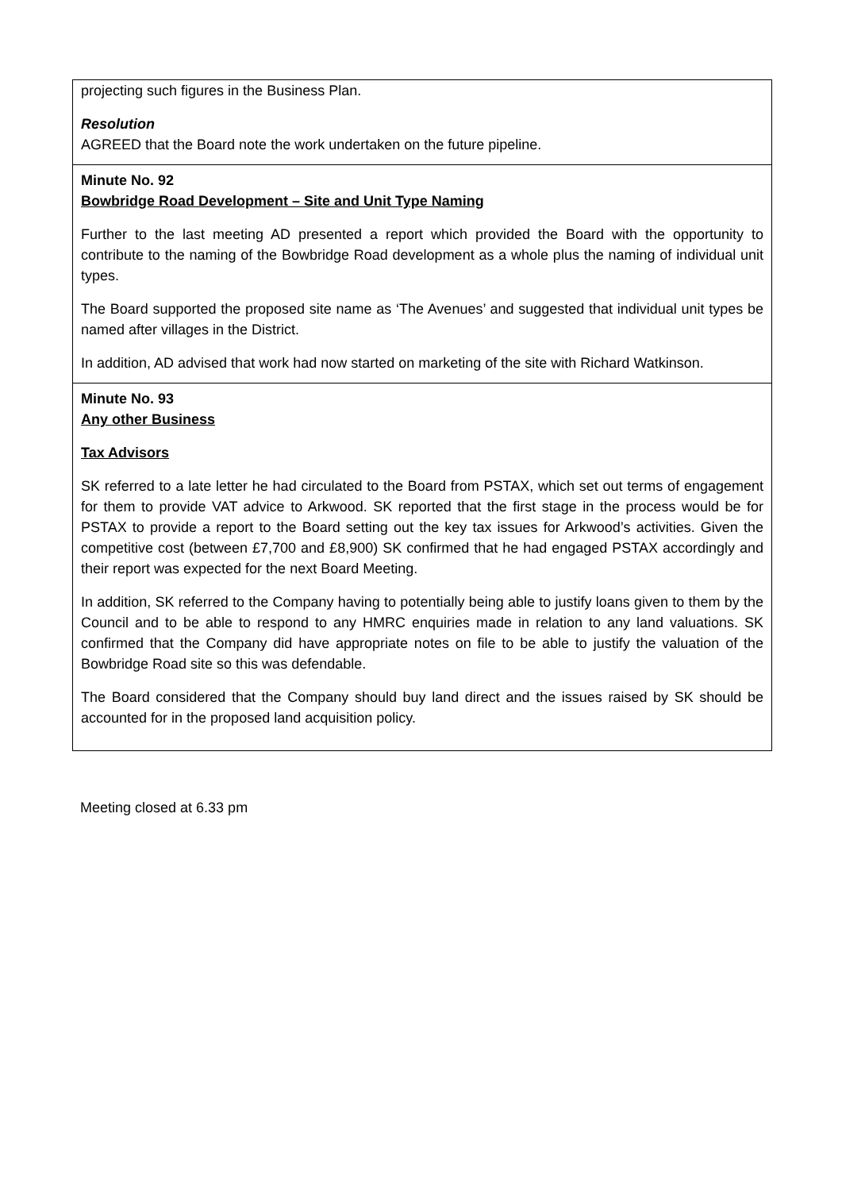projecting such figures in the Business Plan.
Resolution
AGREED that the Board note the work undertaken on the future pipeline.
Minute No. 92
Bowbridge Road Development – Site and Unit Type Naming
Further to the last meeting AD presented a report which provided the Board with the opportunity to contribute to the naming of the Bowbridge Road development as a whole plus the naming of individual unit types.
The Board supported the proposed site name as ‘The Avenues’ and suggested that individual unit types be named after villages in the District.
In addition, AD advised that work had now started on marketing of the site with Richard Watkinson.
Minute No. 93
Any other Business
Tax Advisors
SK referred to a late letter he had circulated to the Board from PSTAX, which set out terms of engagement for them to provide VAT advice to Arkwood. SK reported that the first stage in the process would be for PSTAX to provide a report to the Board setting out the key tax issues for Arkwood’s activities. Given the competitive cost (between £7,700 and £8,900) SK confirmed that he had engaged PSTAX accordingly and their report was expected for the next Board Meeting.
In addition, SK referred to the Company having to potentially being able to justify loans given to them by the Council and to be able to respond to any HMRC enquiries made in relation to any land valuations. SK confirmed that the Company did have appropriate notes on file to be able to justify the valuation of the Bowbridge Road site so this was defendable.
The Board considered that the Company should buy land direct and the issues raised by SK should be accounted for in the proposed land acquisition policy.
Meeting closed at 6.33 pm